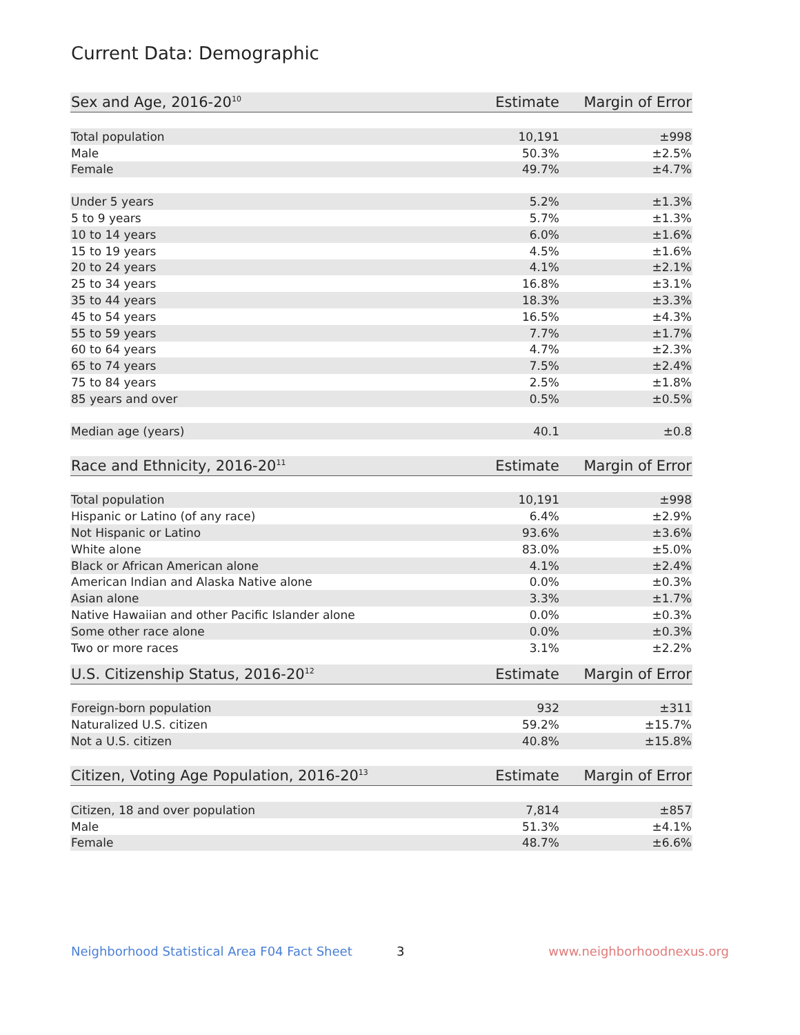Current Data: Demographic
| Sex and Age, 2016-20<sup>10</sup> | Estimate | Margin of Error |
| --- | --- | --- |
| Total population | 10,191 | ±998 |
| Male | 50.3% | ±2.5% |
| Female | 49.7% | ±4.7% |
| Under 5 years | 5.2% | ±1.3% |
| 5 to 9 years | 5.7% | ±1.3% |
| 10 to 14 years | 6.0% | ±1.6% |
| 15 to 19 years | 4.5% | ±1.6% |
| 20 to 24 years | 4.1% | ±2.1% |
| 25 to 34 years | 16.8% | ±3.1% |
| 35 to 44 years | 18.3% | ±3.3% |
| 45 to 54 years | 16.5% | ±4.3% |
| 55 to 59 years | 7.7% | ±1.7% |
| 60 to 64 years | 4.7% | ±2.3% |
| 65 to 74 years | 7.5% | ±2.4% |
| 75 to 84 years | 2.5% | ±1.8% |
| 85 years and over | 0.5% | ±0.5% |
| Median age (years) | 40.1 | ±0.8 |
| Race and Ethnicity, 2016-20<sup>11</sup> | Estimate | Margin of Error |
| --- | --- | --- |
| Total population | 10,191 | ±998 |
| Hispanic or Latino (of any race) | 6.4% | ±2.9% |
| Not Hispanic or Latino | 93.6% | ±3.6% |
| White alone | 83.0% | ±5.0% |
| Black or African American alone | 4.1% | ±2.4% |
| American Indian and Alaska Native alone | 0.0% | ±0.3% |
| Asian alone | 3.3% | ±1.7% |
| Native Hawaiian and other Pacific Islander alone | 0.0% | ±0.3% |
| Some other race alone | 0.0% | ±0.3% |
| Two or more races | 3.1% | ±2.2% |
| U.S. Citizenship Status, 2016-20<sup>12</sup> | Estimate | Margin of Error |
| --- | --- | --- |
| Foreign-born population | 932 | ±311 |
| Naturalized U.S. citizen | 59.2% | ±15.7% |
| Not a U.S. citizen | 40.8% | ±15.8% |
| Citizen, Voting Age Population, 2016-20<sup>13</sup> | Estimate | Margin of Error |
| --- | --- | --- |
| Citizen, 18 and over population | 7,814 | ±857 |
| Male | 51.3% | ±4.1% |
| Female | 48.7% | ±6.6% |
Neighborhood Statistical Area F04 Fact Sheet 3 www.neighborhoodnexus.org